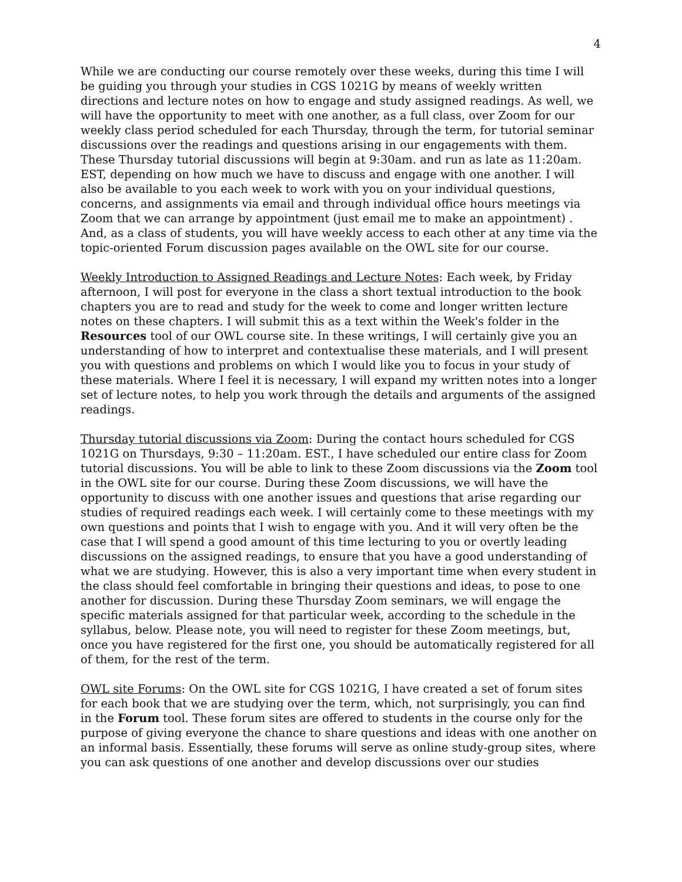4
While we are conducting our course remotely over these weeks, during this time I will be guiding you through your studies in CGS 1021G by means of weekly written directions and lecture notes on how to engage and study assigned readings. As well, we will have the opportunity to meet with one another, as a full class, over Zoom for our weekly class period scheduled for each Thursday, through the term, for tutorial seminar discussions over the readings and questions arising in our engagements with them. These Thursday tutorial discussions will begin at 9:30am. and run as late as 11:20am. EST, depending on how much we have to discuss and engage with one another. I will also be available to you each week to work with you on your individual questions, concerns, and assignments via email and through individual office hours meetings via Zoom that we can arrange by appointment (just email me to make an appointment) . And, as a class of students, you will have weekly access to each other at any time via the topic-oriented Forum discussion pages available on the OWL site for our course.
Weekly Introduction to Assigned Readings and Lecture Notes: Each week, by Friday afternoon, I will post for everyone in the class a short textual introduction to the book chapters you are to read and study for the week to come and longer written lecture notes on these chapters. I will submit this as a text within the Week's folder in the Resources tool of our OWL course site. In these writings, I will certainly give you an understanding of how to interpret and contextualise these materials, and I will present you with questions and problems on which I would like you to focus in your study of these materials. Where I feel it is necessary, I will expand my written notes into a longer set of lecture notes, to help you work through the details and arguments of the assigned readings.
Thursday tutorial discussions via Zoom: During the contact hours scheduled for CGS 1021G on Thursdays, 9:30 – 11:20am. EST., I have scheduled our entire class for Zoom tutorial discussions. You will be able to link to these Zoom discussions via the Zoom tool in the OWL site for our course. During these Zoom discussions, we will have the opportunity to discuss with one another issues and questions that arise regarding our studies of required readings each week. I will certainly come to these meetings with my own questions and points that I wish to engage with you. And it will very often be the case that I will spend a good amount of this time lecturing to you or overtly leading discussions on the assigned readings, to ensure that you have a good understanding of what we are studying. However, this is also a very important time when every student in the class should feel comfortable in bringing their questions and ideas, to pose to one another for discussion. During these Thursday Zoom seminars, we will engage the specific materials assigned for that particular week, according to the schedule in the syllabus, below. Please note, you will need to register for these Zoom meetings, but, once you have registered for the first one, you should be automatically registered for all of them, for the rest of the term.
OWL site Forums: On the OWL site for CGS 1021G, I have created a set of forum sites for each book that we are studying over the term, which, not surprisingly, you can find in the Forum tool. These forum sites are offered to students in the course only for the purpose of giving everyone the chance to share questions and ideas with one another on an informal basis. Essentially, these forums will serve as online study-group sites, where you can ask questions of one another and develop discussions over our studies